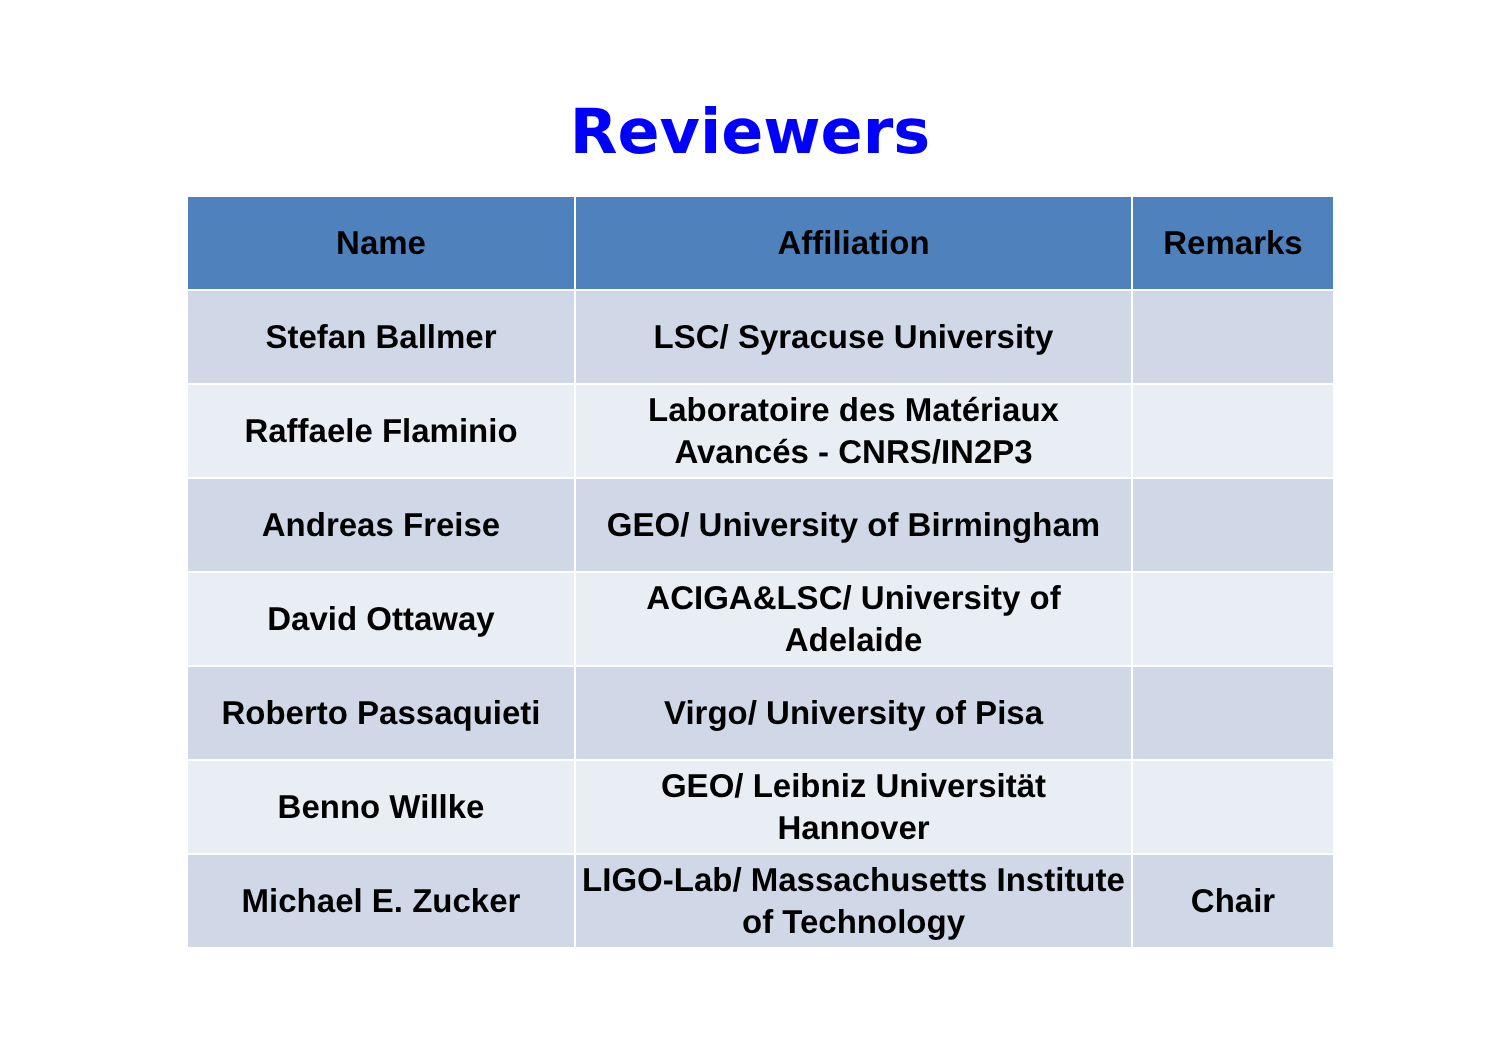Reviewers
| Name | Affiliation | Remarks |
| --- | --- | --- |
| Stefan Ballmer | LSC/ Syracuse University | |
| Raffaele Flaminio | Laboratoire des Matériaux Avancés - CNRS/IN2P3 | |
| Andreas Freise | GEO/ University of Birmingham | |
| David Ottaway | ACIGA&LSC/ University of Adelaide | |
| Roberto Passaquieti | Virgo/ University of Pisa | |
| Benno Willke | GEO/ Leibniz Universität Hannover | |
| Michael E. Zucker | LIGO-Lab/ Massachusetts Institute of Technology | Chair |